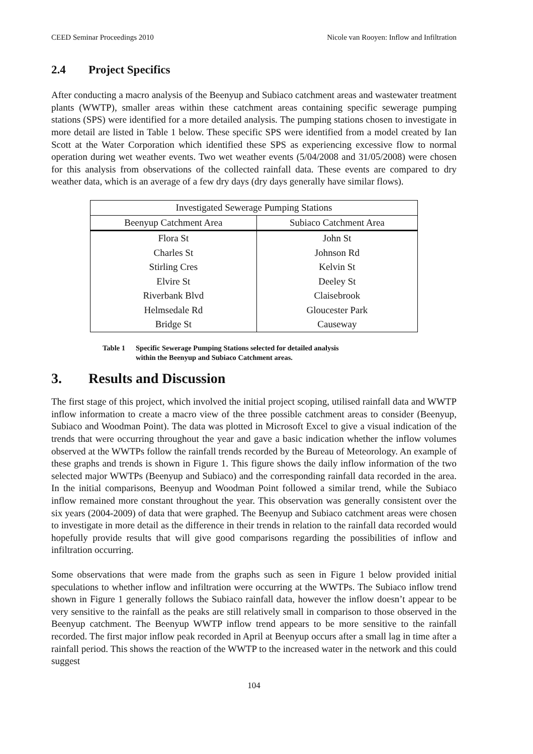CEED Seminar Proceedings 2010 Nicole van Rooyen: Inflow and Infiltration
2.4 Project Specifics
After conducting a macro analysis of the Beenyup and Subiaco catchment areas and wastewater treatment plants (WWTP), smaller areas within these catchment areas containing specific sewerage pumping stations (SPS) were identified for a more detailed analysis. The pumping stations chosen to investigate in more detail are listed in Table 1 below. These specific SPS were identified from a model created by Ian Scott at the Water Corporation which identified these SPS as experiencing excessive flow to normal operation during wet weather events. Two wet weather events (5/04/2008 and 31/05/2008) were chosen for this analysis from observations of the collected rainfall data. These events are compared to dry weather data, which is an average of a few dry days (dry days generally have similar flows).
| Investigated Sewerage Pumping Stations | |
| --- | --- |
| Beenyup Catchment Area | Subiaco Catchment Area |
| Flora St | John St |
| Charles St | Johnson Rd |
| Stirling Cres | Kelvin St |
| Elvire St | Deeley St |
| Riverbank Blvd | Claisebrook |
| Helmsedale Rd | Gloucester Park |
| Bridge St | Causeway |
Table 1 Specific Sewerage Pumping Stations selected for detailed analysis
within the Beenyup and Subiaco Catchment areas.
3. Results and Discussion
The first stage of this project, which involved the initial project scoping, utilised rainfall data and WWTP inflow information to create a macro view of the three possible catchment areas to consider (Beenyup, Subiaco and Woodman Point). The data was plotted in Microsoft Excel to give a visual indication of the trends that were occurring throughout the year and gave a basic indication whether the inflow volumes observed at the WWTPs follow the rainfall trends recorded by the Bureau of Meteorology. An example of these graphs and trends is shown in Figure 1. This figure shows the daily inflow information of the two selected major WWTPs (Beenyup and Subiaco) and the corresponding rainfall data recorded in the area. In the initial comparisons, Beenyup and Woodman Point followed a similar trend, while the Subiaco inflow remained more constant throughout the year. This observation was generally consistent over the six years (2004-2009) of data that were graphed. The Beenyup and Subiaco catchment areas were chosen to investigate in more detail as the difference in their trends in relation to the rainfall data recorded would hopefully provide results that will give good comparisons regarding the possibilities of inflow and infiltration occurring.
Some observations that were made from the graphs such as seen in Figure 1 below provided initial speculations to whether inflow and infiltration were occurring at the WWTPs. The Subiaco inflow trend shown in Figure 1 generally follows the Subiaco rainfall data, however the inflow doesn’t appear to be very sensitive to the rainfall as the peaks are still relatively small in comparison to those observed in the Beenyup catchment. The Beenyup WWTP inflow trend appears to be more sensitive to the rainfall recorded. The first major inflow peak recorded in April at Beenyup occurs after a small lag in time after a rainfall period. This shows the reaction of the WWTP to the increased water in the network and this could suggest
104